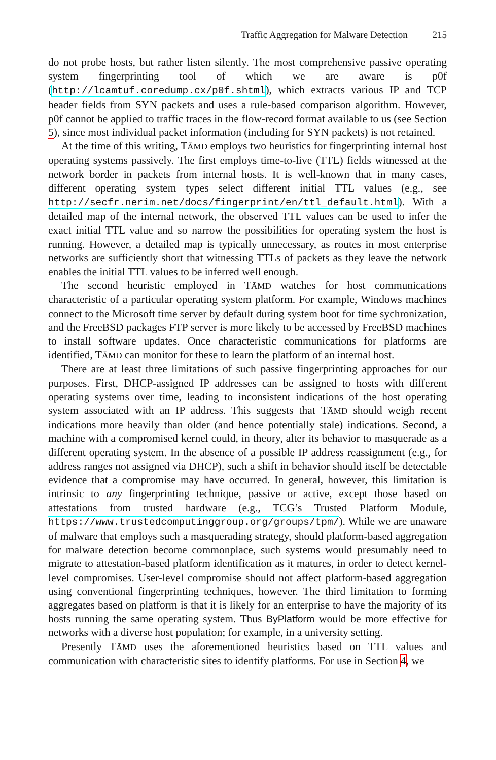Traffic Aggregation for Malware Detection 215
do not probe hosts, but rather listen silently. The most comprehensive passive operating system fingerprinting tool of which we are aware is p0f (http://lcamtuf.coredump.cx/p0f.shtml), which extracts various IP and TCP header fields from SYN packets and uses a rule-based comparison algorithm. However, p0f cannot be applied to traffic traces in the flow-record format available to us (see Section 5), since most individual packet information (including for SYN packets) is not retained.
At the time of this writing, TĀMD employs two heuristics for fingerprinting internal host operating systems passively. The first employs time-to-live (TTL) fields witnessed at the network border in packets from internal hosts. It is well-known that in many cases, different operating system types select different initial TTL values (e.g., see http://secfr.nerim.net/docs/fingerprint/en/ttl_default.html). With a detailed map of the internal network, the observed TTL values can be used to infer the exact initial TTL value and so narrow the possibilities for operating system the host is running. However, a detailed map is typically unnecessary, as routes in most enterprise networks are sufficiently short that witnessing TTLs of packets as they leave the network enables the initial TTL values to be inferred well enough.
The second heuristic employed in TĀMD watches for host communications characteristic of a particular operating system platform. For example, Windows machines connect to the Microsoft time server by default during system boot for time sychronization, and the FreeBSD packages FTP server is more likely to be accessed by FreeBSD machines to install software updates. Once characteristic communications for platforms are identified, TĀMD can monitor for these to learn the platform of an internal host.
There are at least three limitations of such passive fingerprinting approaches for our purposes. First, DHCP-assigned IP addresses can be assigned to hosts with different operating systems over time, leading to inconsistent indications of the host operating system associated with an IP address. This suggests that TĀMD should weigh recent indications more heavily than older (and hence potentially stale) indications. Second, a machine with a compromised kernel could, in theory, alter its behavior to masquerade as a different operating system. In the absence of a possible IP address reassignment (e.g., for address ranges not assigned via DHCP), such a shift in behavior should itself be detectable evidence that a compromise may have occurred. In general, however, this limitation is intrinsic to any fingerprinting technique, passive or active, except those based on attestations from trusted hardware (e.g., TCG’s Trusted Platform Module, https://www.trustedcomputinggroup.org/groups/tpm/). While we are unaware of malware that employs such a masquerading strategy, should platform-based aggregation for malware detection become commonplace, such systems would presumably need to migrate to attestation-based platform identification as it matures, in order to detect kernel-level compromises. User-level compromise should not affect platform-based aggregation using conventional fingerprinting techniques, however. The third limitation to forming aggregates based on platform is that it is likely for an enterprise to have the majority of its hosts running the same operating system. Thus ByPlatform would be more effective for networks with a diverse host population; for example, in a university setting.
Presently TĀMD uses the aforementioned heuristics based on TTL values and communication with characteristic sites to identify platforms. For use in Section 4, we